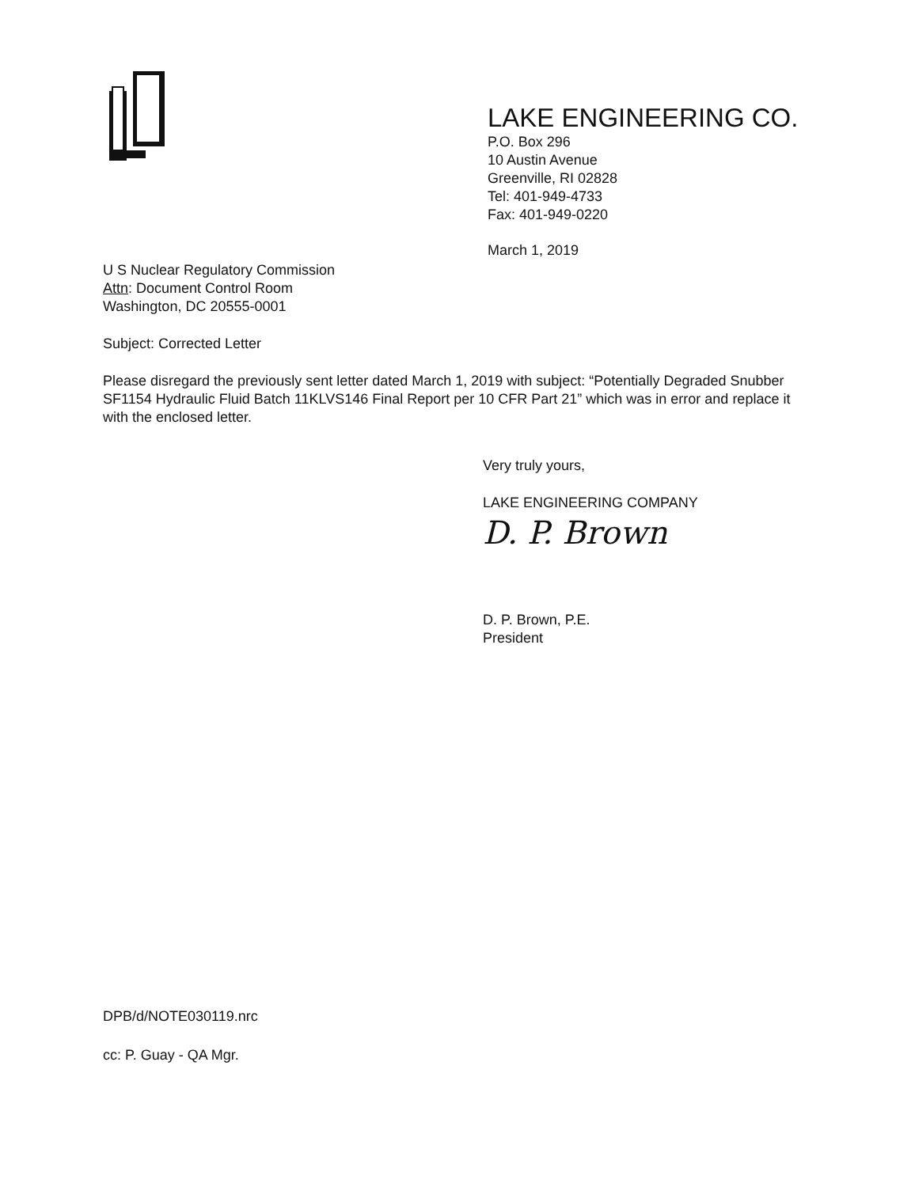LAKE ENGINEERING CO.
P.O. Box 296
10 Austin Avenue
Greenville, RI 02828
Tel: 401-949-4733
Fax: 401-949-0220
March 1, 2019
U S Nuclear Regulatory Commission
Attn: Document Control Room
Washington, DC 20555-0001
Subject: Corrected Letter
Please disregard the previously sent letter dated March 1, 2019 with subject: “Potentially Degraded Snubber SF1154 Hydraulic Fluid Batch 11KLVS146 Final Report per 10 CFR Part 21” which was in error and replace it with the enclosed letter.
Very truly yours,
LAKE ENGINEERING COMPANY
D. P. Brown
D. P. Brown, P.E.
President
DPB/d/NOTE030119.nrc
cc: P. Guay - QA Mgr.